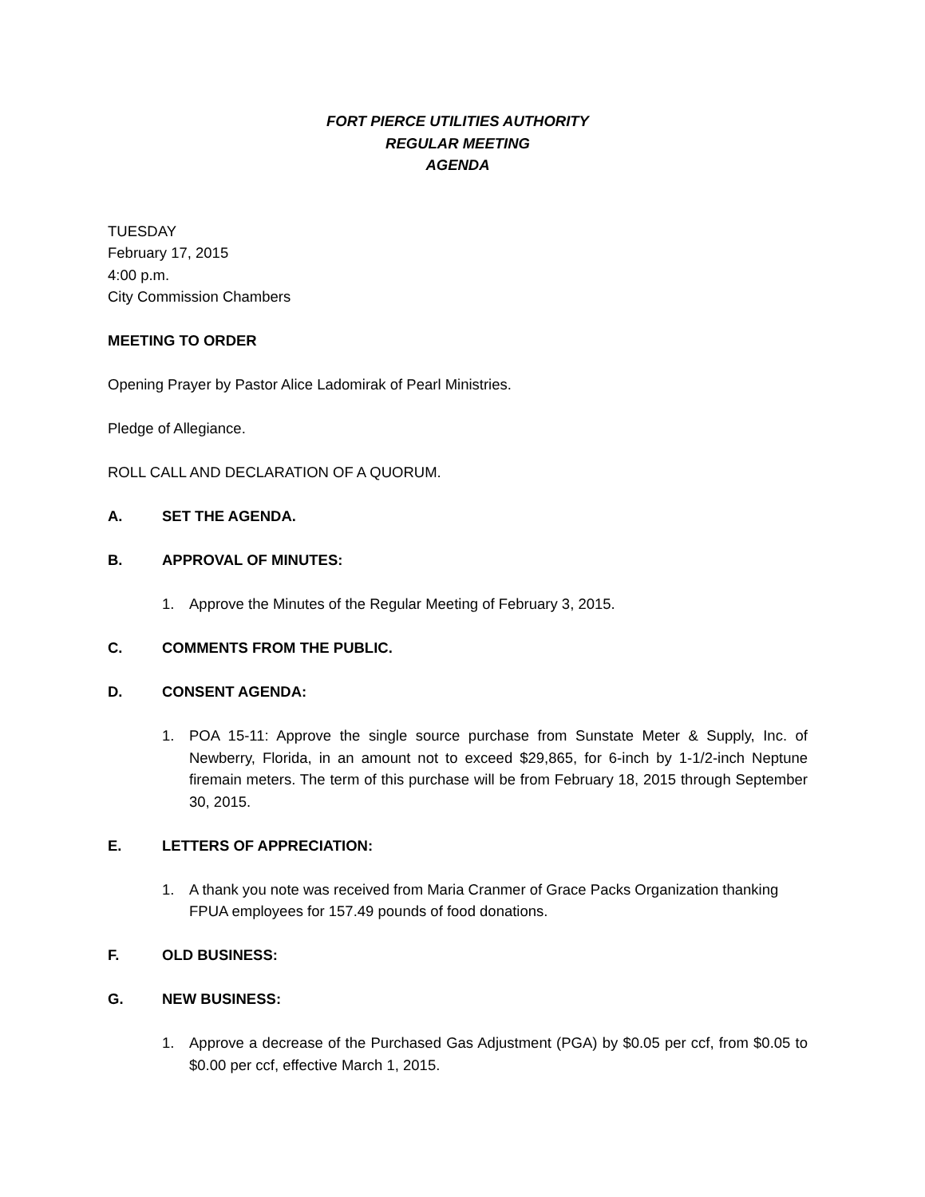FORT PIERCE UTILITIES AUTHORITY
REGULAR MEETING
AGENDA
TUESDAY
February 17, 2015
4:00 p.m.
City Commission Chambers
MEETING TO ORDER
Opening Prayer by Pastor Alice Ladomirak of Pearl Ministries.
Pledge of Allegiance.
ROLL CALL AND DECLARATION OF A QUORUM.
A. SET THE AGENDA.
B. APPROVAL OF MINUTES:
1. Approve the Minutes of the Regular Meeting of February 3, 2015.
C. COMMENTS FROM THE PUBLIC.
D. CONSENT AGENDA:
1. POA 15-11: Approve the single source purchase from Sunstate Meter & Supply, Inc. of Newberry, Florida, in an amount not to exceed $29,865, for 6-inch by 1-1/2-inch Neptune firemain meters. The term of this purchase will be from February 18, 2015 through September 30, 2015.
E. LETTERS OF APPRECIATION:
1. A thank you note was received from Maria Cranmer of Grace Packs Organization thanking FPUA employees for 157.49 pounds of food donations.
F. OLD BUSINESS:
G. NEW BUSINESS:
1. Approve a decrease of the Purchased Gas Adjustment (PGA) by $0.05 per ccf, from $0.05 to $0.00 per ccf, effective March 1, 2015.